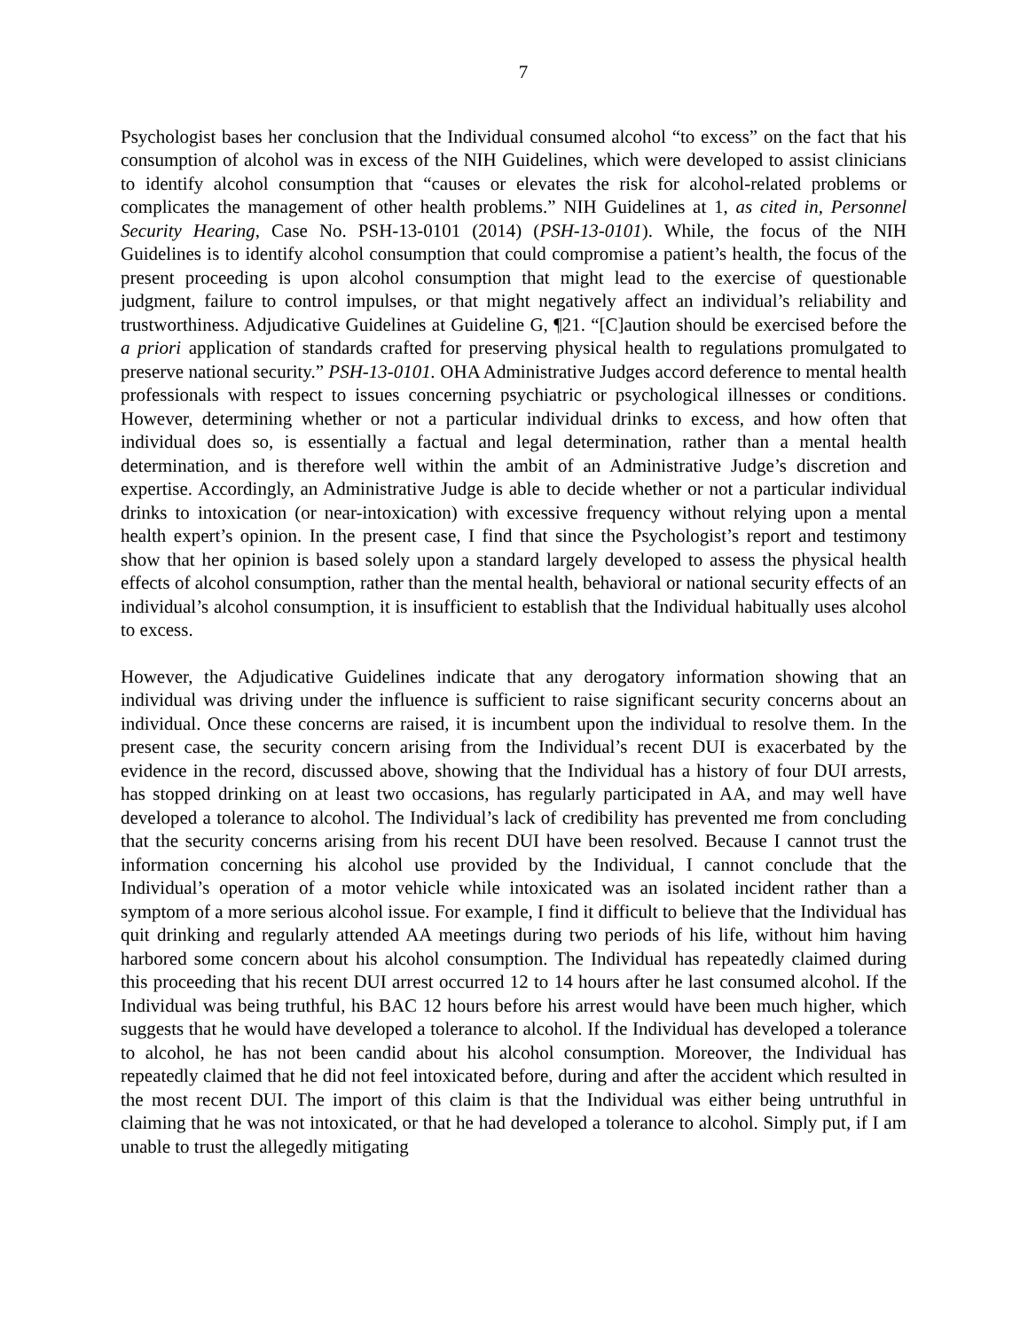7
Psychologist bases her conclusion that the Individual consumed alcohol “to excess” on the fact that his consumption of alcohol was in excess of the NIH Guidelines, which were developed to assist clinicians to identify alcohol consumption that “causes or elevates the risk for alcohol-related problems or complicates the management of other health problems.” NIH Guidelines at 1, as cited in, Personnel Security Hearing, Case No. PSH-13-0101 (2014) (PSH-13-0101). While, the focus of the NIH Guidelines is to identify alcohol consumption that could compromise a patient’s health, the focus of the present proceeding is upon alcohol consumption that might lead to the exercise of questionable judgment, failure to control impulses, or that might negatively affect an individual’s reliability and trustworthiness. Adjudicative Guidelines at Guideline G, ¶21. “[C]aution should be exercised before the a priori application of standards crafted for preserving physical health to regulations promulgated to preserve national security.” PSH-13-0101. OHA Administrative Judges accord deference to mental health professionals with respect to issues concerning psychiatric or psychological illnesses or conditions. However, determining whether or not a particular individual drinks to excess, and how often that individual does so, is essentially a factual and legal determination, rather than a mental health determination, and is therefore well within the ambit of an Administrative Judge’s discretion and expertise. Accordingly, an Administrative Judge is able to decide whether or not a particular individual drinks to intoxication (or near-intoxication) with excessive frequency without relying upon a mental health expert’s opinion. In the present case, I find that since the Psychologist’s report and testimony show that her opinion is based solely upon a standard largely developed to assess the physical health effects of alcohol consumption, rather than the mental health, behavioral or national security effects of an individual’s alcohol consumption, it is insufficient to establish that the Individual habitually uses alcohol to excess.
However, the Adjudicative Guidelines indicate that any derogatory information showing that an individual was driving under the influence is sufficient to raise significant security concerns about an individual. Once these concerns are raised, it is incumbent upon the individual to resolve them. In the present case, the security concern arising from the Individual’s recent DUI is exacerbated by the evidence in the record, discussed above, showing that the Individual has a history of four DUI arrests, has stopped drinking on at least two occasions, has regularly participated in AA, and may well have developed a tolerance to alcohol. The Individual’s lack of credibility has prevented me from concluding that the security concerns arising from his recent DUI have been resolved. Because I cannot trust the information concerning his alcohol use provided by the Individual, I cannot conclude that the Individual’s operation of a motor vehicle while intoxicated was an isolated incident rather than a symptom of a more serious alcohol issue. For example, I find it difficult to believe that the Individual has quit drinking and regularly attended AA meetings during two periods of his life, without him having harbored some concern about his alcohol consumption. The Individual has repeatedly claimed during this proceeding that his recent DUI arrest occurred 12 to 14 hours after he last consumed alcohol. If the Individual was being truthful, his BAC 12 hours before his arrest would have been much higher, which suggests that he would have developed a tolerance to alcohol. If the Individual has developed a tolerance to alcohol, he has not been candid about his alcohol consumption. Moreover, the Individual has repeatedly claimed that he did not feel intoxicated before, during and after the accident which resulted in the most recent DUI. The import of this claim is that the Individual was either being untruthful in claiming that he was not intoxicated, or that he had developed a tolerance to alcohol. Simply put, if I am unable to trust the allegedly mitigating